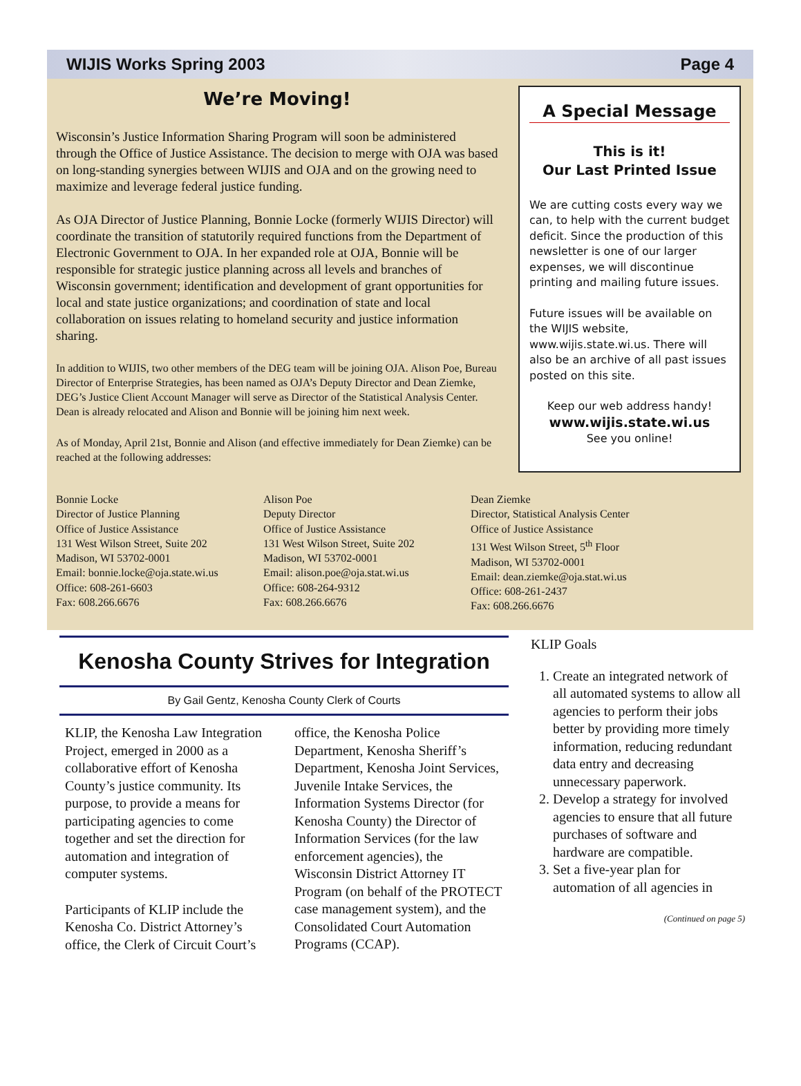WIJIS Works Spring 2003 Page 4
We’re Moving!
Wisconsin’s Justice Information Sharing Program will soon be administered through the Office of Justice Assistance. The decision to merge with OJA was based on long-standing synergies between WIJIS and OJA and on the growing need to maximize and leverage federal justice funding.
As OJA Director of Justice Planning, Bonnie Locke (formerly WIJIS Director) will coordinate the transition of statutorily required functions from the Department of Electronic Government to OJA. In her expanded role at OJA, Bonnie will be responsible for strategic justice planning across all levels and branches of Wisconsin government; identification and development of grant opportunities for local and state justice organizations; and coordination of state and local collaboration on issues relating to homeland security and justice information sharing.
In addition to WIJIS, two other members of the DEG team will be joining OJA. Alison Poe, Bureau Director of Enterprise Strategies, has been named as OJA’s Deputy Director and Dean Ziemke, DEG’s Justice Client Account Manager will serve as Director of the Statistical Analysis Center. Dean is already relocated and Alison and Bonnie will be joining him next week.
As of Monday, April 21st, Bonnie and Alison (and effective immediately for Dean Ziemke) can be reached at the following addresses:
A Special Message
This is it!
Our Last Printed Issue
We are cutting costs every way we can, to help with the current budget deficit. Since the production of this newsletter is one of our larger expenses, we will discontinue printing and mailing future issues.
Future issues will be available on the WIJIS website, www.wijis.state.wi.us. There will also be an archive of all past issues posted on this site.
Keep our web address handy!
www.wijis.state.wi.us
See you online!
Bonnie Locke
Director of Justice Planning
Office of Justice Assistance
131 West Wilson Street, Suite 202
Madison, WI 53702-0001
Email: bonnie.locke@oja.state.wi.us
Office: 608-261-6603
Fax: 608.266.6676
Alison Poe
Deputy Director
Office of Justice Assistance
131 West Wilson Street, Suite 202
Madison, WI 53702-0001
Email: alison.poe@oja.stat.wi.us
Office: 608-264-9312
Fax: 608.266.6676
Dean Ziemke
Director, Statistical Analysis Center
Office of Justice Assistance
131 West Wilson Street, 5<sup>th</sup> Floor
Madison, WI 53702-0001
Email: dean.ziemke@oja.stat.wi.us
Office: 608-261-2437
Fax: 608.266.6676
Kenosha County Strives for Integration
By Gail Gentz, Kenosha County Clerk of Courts
KLIP, the Kenosha Law Integration Project, emerged in 2000 as a collaborative effort of Kenosha County’s justice community. Its purpose, to provide a means for participating agencies to come together and set the direction for automation and integration of computer systems.
Participants of KLIP include the Kenosha Co. District Attorney’s office, the Clerk of Circuit Court’s office, the Kenosha Police Department, Kenosha Sheriff’s Department, Kenosha Joint Services, Juvenile Intake Services, the Information Systems Director (for Kenosha County) the Director of Information Services (for the law enforcement agencies), the Wisconsin District Attorney IT Program (on behalf of the PROTECT case management system), and the Consolidated Court Automation Programs (CCAP).
KLIP Goals
1. Create an integrated network of all automated systems to allow all agencies to perform their jobs better by providing more timely information, reducing redundant data entry and decreasing unnecessary paperwork.
2. Develop a strategy for involved agencies to ensure that all future purchases of software and hardware are compatible.
3. Set a five-year plan for automation of all agencies in
(Continued on page 5)